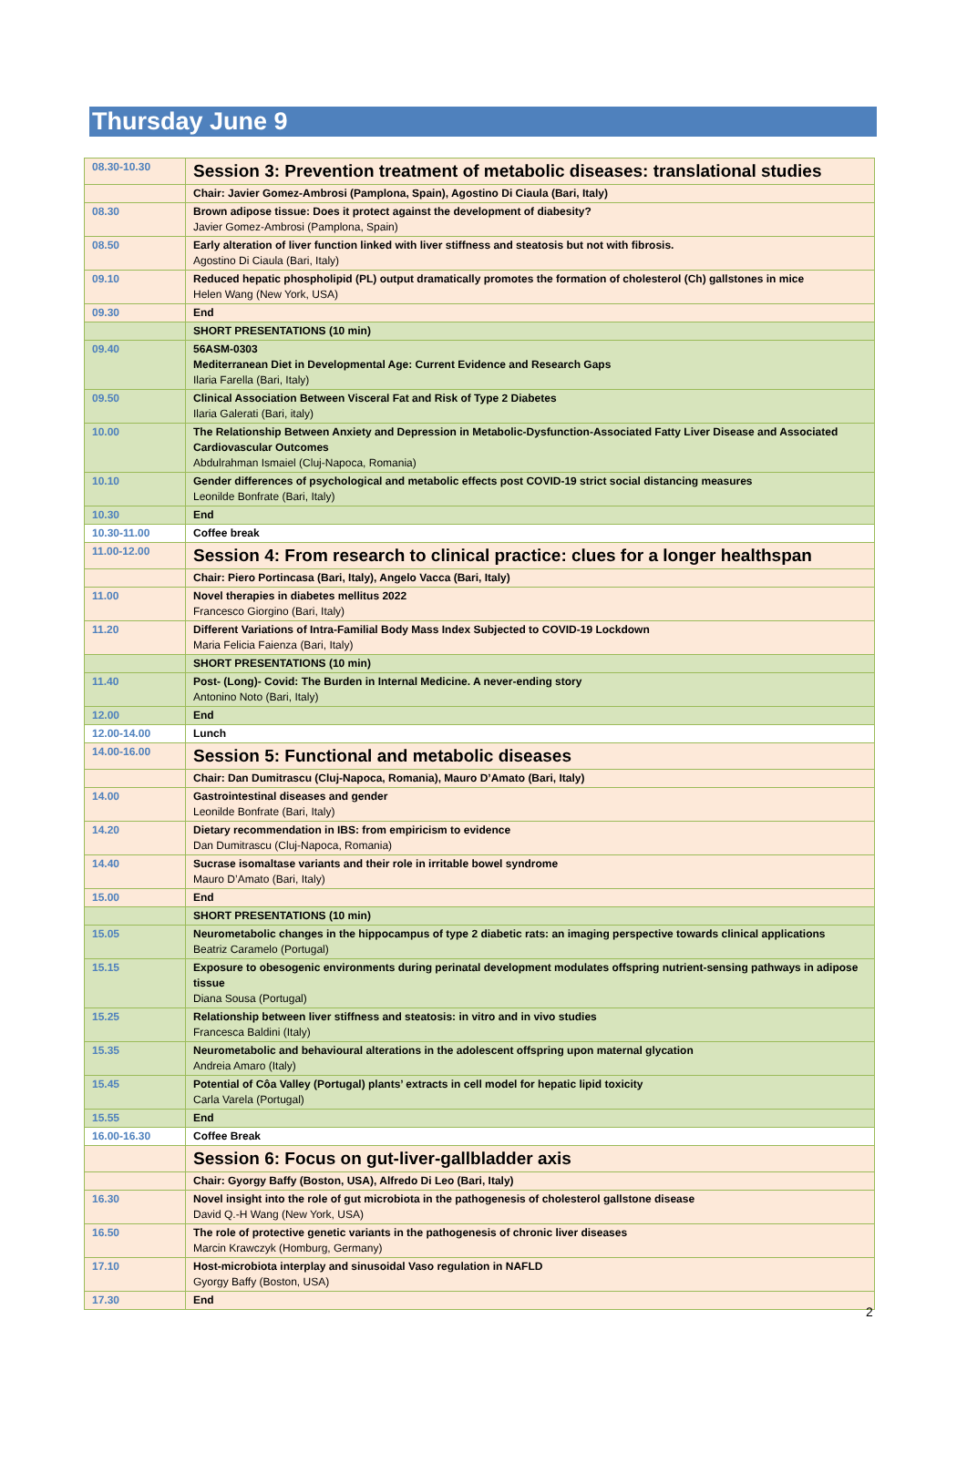Thursday June 9
| 08.30-10.30 | Session 3: Prevention treatment of metabolic diseases: translational studies |
| | Chair: Javier Gomez-Ambrosi (Pamplona, Spain), Agostino Di Ciaula (Bari, Italy) |
| 08.30 | Brown adipose tissue: Does it protect against the development of diabesity? Javier Gomez-Ambrosi (Pamplona, Spain) |
| 08.50 | Early alteration of liver function linked with liver stiffness and steatosis but not with fibrosis. Agostino Di Ciaula (Bari, Italy) |
| 09.10 | Reduced hepatic phospholipid (PL) output dramatically promotes the formation of cholesterol (Ch) gallstones in mice Helen Wang (New York, USA) |
| 09.30 | End |
| | SHORT PRESENTATIONS (10 min) |
| 09.40 | 56ASM-0303 Mediterranean Diet in Developmental Age: Current Evidence and Research Gaps Ilaria Farella (Bari, Italy) |
| 09.50 | Clinical Association Between Visceral Fat and Risk of Type 2 Diabetes Ilaria Galerati (Bari, italy) |
| 10.00 | The Relationship Between Anxiety and Depression in Metabolic-Dysfunction-Associated Fatty Liver Disease and Associated Cardiovascular Outcomes Abdulrahman Ismaiel (Cluj-Napoca, Romania) |
| 10.10 | Gender differences of psychological and metabolic effects post COVID-19 strict social distancing measures Leonilde Bonfrate (Bari, Italy) |
| 10.30 | End |
| 10.30-11.00 | Coffee break |
| 11.00-12.00 | Session 4: From research to clinical practice: clues for a longer healthspan |
| | Chair: Piero Portincasa (Bari, Italy), Angelo Vacca (Bari, Italy) |
| 11.00 | Novel therapies in diabetes mellitus 2022 Francesco Giorgino (Bari, Italy) |
| 11.20 | Different Variations of Intra-Familial Body Mass Index Subjected to COVID-19 Lockdown Maria Felicia Faienza (Bari, Italy) |
| | SHORT PRESENTATIONS (10 min) |
| 11.40 | Post- (Long)- Covid: The Burden in Internal Medicine. A never-ending story Antonino Noto (Bari, Italy) |
| 12.00 | End |
| 12.00-14.00 | Lunch |
| 14.00-16.00 | Session 5: Functional and metabolic diseases |
| | Chair: Dan Dumitrascu (Cluj-Napoca, Romania), Mauro D’Amato (Bari, Italy) |
| 14.00 | Gastrointestinal diseases and gender Leonilde Bonfrate (Bari, Italy) |
| 14.20 | Dietary recommendation in IBS: from empiricism to evidence Dan Dumitrascu (Cluj-Napoca, Romania) |
| 14.40 | Sucrase isomaltase variants and their role in irritable bowel syndrome Mauro D’Amato (Bari, Italy) |
| 15.00 | End |
| | SHORT PRESENTATIONS (10 min) |
| 15.05 | Neurometabolic changes in the hippocampus of type 2 diabetic rats: an imaging perspective towards clinical applications Beatriz Caramelo (Portugal) |
| 15.15 | Exposure to obesogenic environments during perinatal development modulates offspring nutrient-sensing pathways in adipose tissue Diana Sousa (Portugal) |
| 15.25 | Relationship between liver stiffness and steatosis: in vitro and in vivo studies Francesca Baldini (Italy) |
| 15.35 | Neurometabolic and behavioural alterations in the adolescent offspring upon maternal glycation Andreia Amaro (Italy) |
| 15.45 | Potential of Côa Valley (Portugal) plants’ extracts in cell model for hepatic lipid toxicity Carla Varela (Portugal) |
| 15.55 | End |
| 16.00-16.30 | Coffee Break |
| | Session 6: Focus on gut-liver-gallbladder axis |
| | Chair: Gyorgy Baffy (Boston, USA), Alfredo Di Leo (Bari, Italy) |
| 16.30 | Novel insight into the role of gut microbiota in the pathogenesis of cholesterol gallstone disease David Q.-H Wang (New York, USA) |
| 16.50 | The role of protective genetic variants in the pathogenesis of chronic liver diseases Marcin Krawczyk (Homburg, Germany) |
| 17.10 | Host-microbiota interplay and sinusoidal Vaso regulation in NAFLD Gyorgy Baffy (Boston, USA) |
| 17.30 | End |
2